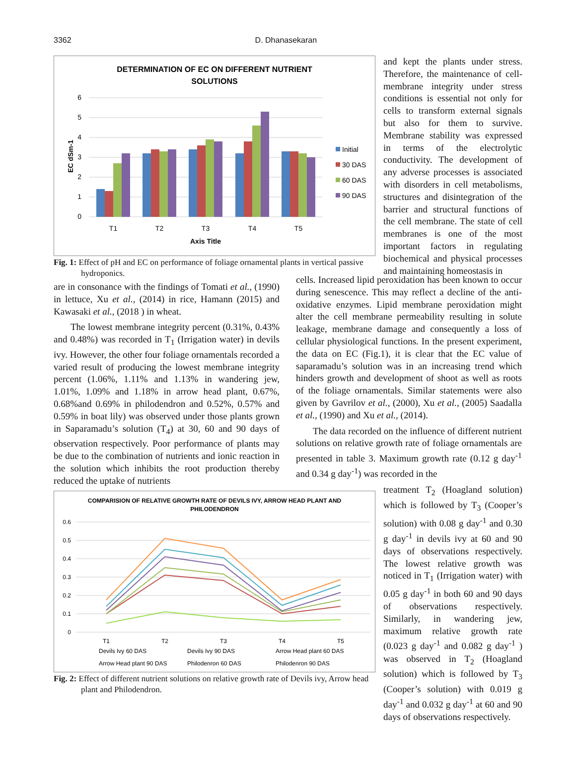3362 D. Dhanasekaran
DETERMINATION OF EC ON DIFFERENT NUTRIENT
SOLUTIONS
6
5
4
3
2
1
0
EC dSm-1
T1
T2
T3
T4
T5
Axis Title
Initial
30 DAS
60 DAS
90 DAS
Fig. 1: Effect of pH and EC on performance of foliage ornamental plants in vertical passive hydroponics.
and kept the plants under stress. Therefore, the maintenance of cell-membrane integrity under stress conditions is essential not only for cells to transform external signals but also for them to survive. Membrane stability was expressed in terms of the electrolytic conductivity. The development of any adverse processes is associated with disorders in cell metabolisms, structures and disintegration of the barrier and structural functions of the cell membrane. The state of cell membranes is one of the most important factors in regulating biochemical and physical processes and maintaining homeostasis in
are in consonance with the findings of Tomati et al., (1990) in lettuce, Xu et al., (2014) in rice, Hamann (2015) and Kawasaki et al., (2018 ) in wheat.
The lowest membrane integrity percent (0.31%, 0.43% and 0.48%) was recorded in T<sub>1</sub> (Irrigation water) in devils ivy. However, the other four foliage ornamentals recorded a varied result of producing the lowest membrane integrity percent (1.06%, 1.11% and 1.13% in wandering jew, 1.01%, 1.09% and 1.18% in arrow head plant, 0.67%, 0.68%and 0.69% in philodendron and 0.52%, 0.57% and 0.59% in boat lily) was observed under those plants grown in Saparamadu’s solution (T<sub>4</sub>) at 30, 60 and 90 days of observation respectively. Poor performance of plants may be due to the combination of nutrients and ionic reaction in the solution which inhibits the root production thereby reduced the uptake of nutrients
cells. Increased lipid peroxidation has been known to occur during senescence. This may reflect a decline of the anti-oxidative enzymes. Lipid membrane peroxidation might alter the cell membrane permeability resulting in solute leakage, membrane damage and consequently a loss of cellular physiological functions. In the present experiment, the data on EC (Fig.1), it is clear that the EC value of saparamadu’s solution was in an increasing trend which hinders growth and development of shoot as well as roots of the foliage ornamentals. Similar statements were also given by Gavrilov et al., (2000), Xu et al., (2005) Saadalla et al., (1990) and Xu et al., (2014).
The data recorded on the influence of different nutrient solutions on relative growth rate of foliage ornamentals are presented in table 3. Maximum growth rate (0.12 g day<sup>-1</sup> and 0.34 g day<sup>-1</sup>) was recorded in the
COMPARISION OF RELATIVE GROWTH RATE OF DEVILS IVY, ARROW HEAD PLANT AND
PHILODENDRON
0.6
0.5
0.4
0.3
0.2
0.1
0
T1
T2
T3
T4
T5
Devils Ivy 60 DAS
Devils Ivy 90 DAS
Arrow Head plant 60 DAS
Arrow Head plant 90 DAS
Philodenron 60 DAS
Philodenron 90 DAS
Fig. 2: Effect of different nutrient solutions on relative growth rate of Devils ivy, Arrow head plant and Philodendron.
treatment T<sub>2</sub> (Hoagland solution) which is followed by T<sub>3</sub> (Cooper’s solution) with 0.08 g day<sup>-1</sup> and 0.30 g day<sup>-1</sup> in devils ivy at 60 and 90 days of observations respectively. The lowest relative growth was noticed in T<sub>1</sub> (Irrigation water) with 0.05 g day<sup>-1</sup> in both 60 and 90 days of observations respectively. Similarly, in wandering jew, maximum relative growth rate (0.023 g day<sup>-1</sup> and 0.082 g day<sup>-1</sup> ) was observed in T<sub>2</sub> (Hoagland solution) which is followed by T<sub>3</sub> (Cooper’s solution) with 0.019 g day<sup>-1</sup> and 0.032 g day<sup>-1</sup> at 60 and 90 days of observations respectively.